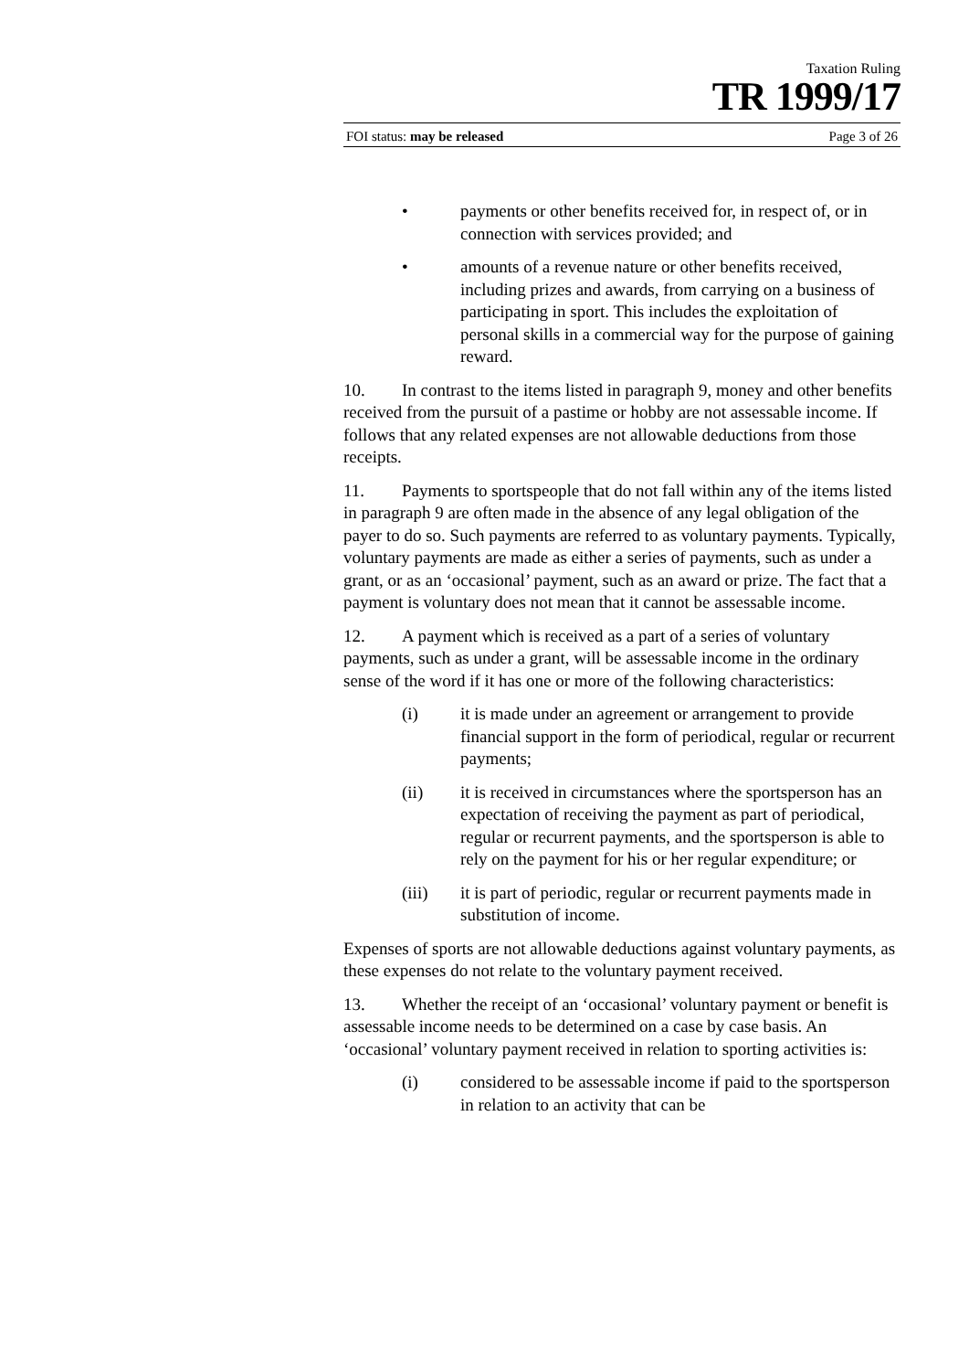Taxation Ruling
TR 1999/17
FOI status: may be released Page 3 of 26
• payments or other benefits received for, in respect of, or in connection with services provided; and
• amounts of a revenue nature or other benefits received, including prizes and awards, from carrying on a business of participating in sport. This includes the exploitation of personal skills in a commercial way for the purpose of gaining reward.
10. In contrast to the items listed in paragraph 9, money and other benefits received from the pursuit of a pastime or hobby are not assessable income. If follows that any related expenses are not allowable deductions from those receipts.
11. Payments to sportspeople that do not fall within any of the items listed in paragraph 9 are often made in the absence of any legal obligation of the payer to do so. Such payments are referred to as voluntary payments. Typically, voluntary payments are made as either a series of payments, such as under a grant, or as an ‘occasional’ payment, such as an award or prize. The fact that a payment is voluntary does not mean that it cannot be assessable income.
12. A payment which is received as a part of a series of voluntary payments, such as under a grant, will be assessable income in the ordinary sense of the word if it has one or more of the following characteristics:
(i) it is made under an agreement or arrangement to provide financial support in the form of periodical, regular or recurrent payments;
(ii) it is received in circumstances where the sportsperson has an expectation of receiving the payment as part of periodical, regular or recurrent payments, and the sportsperson is able to rely on the payment for his or her regular expenditure; or
(iii) it is part of periodic, regular or recurrent payments made in substitution of income.
Expenses of sports are not allowable deductions against voluntary payments, as these expenses do not relate to the voluntary payment received.
13. Whether the receipt of an ‘occasional’ voluntary payment or benefit is assessable income needs to be determined on a case by case basis. An ‘occasional’ voluntary payment received in relation to sporting activities is:
(i) considered to be assessable income if paid to the sportsperson in relation to an activity that can be